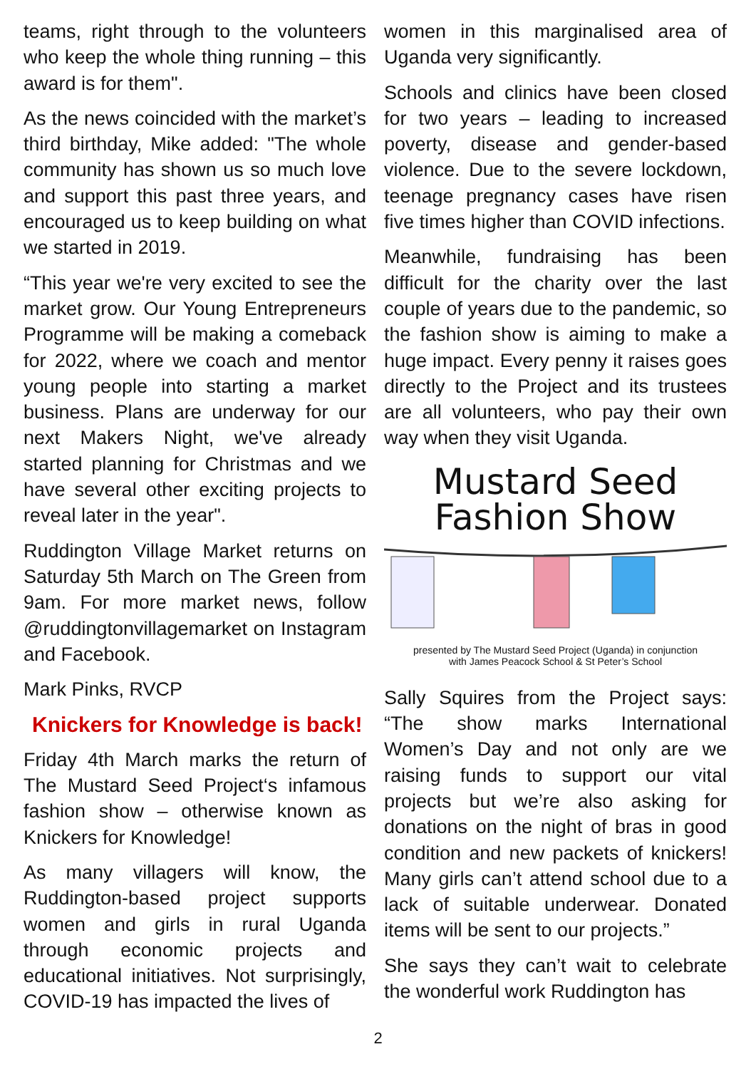teams, right through to the volunteers who keep the whole thing running – this award is for them".
As the news coincided with the market’s third birthday, Mike added: "The whole community has shown us so much love and support this past three years, and encouraged us to keep building on what we started in 2019.
“This year we're very excited to see the market grow. Our Young Entrepreneurs Programme will be making a comeback for 2022, where we coach and mentor young people into starting a market business. Plans are underway for our next Makers Night, we've already started planning for Christmas and we have several other exciting projects to reveal later in the year".
Ruddington Village Market returns on Saturday 5th March on The Green from 9am. For more market news, follow @ruddingtonvillagemarket on Instagram and Facebook.
Mark Pinks, RVCP
Knickers for Knowledge is back!
Friday 4th March marks the return of The Mustard Seed Project‘s infamous fashion show – otherwise known as Knickers for Knowledge!
As many villagers will know, the Ruddington-based project supports women and girls in rural Uganda through economic projects and educational initiatives. Not surprisingly, COVID-19 has impacted the lives of
women in this marginalised area of Uganda very significantly.
Schools and clinics have been closed for two years – leading to increased poverty, disease and gender-based violence. Due to the severe lockdown, teenage pregnancy cases have risen five times higher than COVID infections.
Meanwhile, fundraising has been difficult for the charity over the last couple of years due to the pandemic, so the fashion show is aiming to make a huge impact. Every penny it raises goes directly to the Project and its trustees are all volunteers, who pay their own way when they visit Uganda.
Mustard Seed
Fashion Show
presented by The Mustard Seed Project (Uganda) in conjunction
with James Peacock School & St Peter’s School
Sally Squires from the Project says: “The show marks International Women’s Day and not only are we raising funds to support our vital projects but we’re also asking for donations on the night of bras in good condition and new packets of knickers! Many girls can’t attend school due to a lack of suitable underwear. Donated items will be sent to our projects.”
She says they can’t wait to celebrate the wonderful work Ruddington has
2